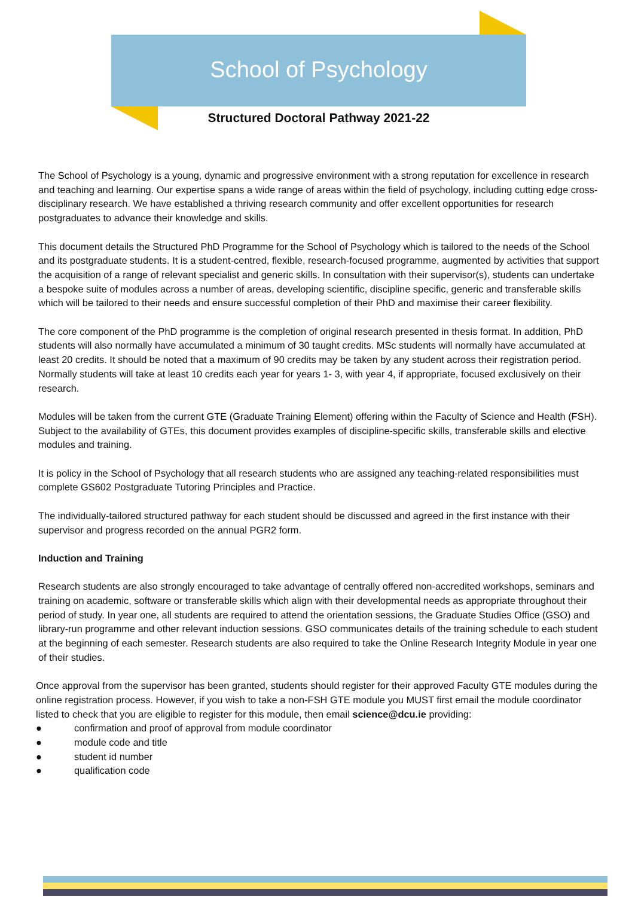School of Psychology
Structured Doctoral Pathway 2021-22
The School of Psychology is a young, dynamic and progressive environment with a strong reputation for excellence in research and teaching and learning. Our expertise spans a wide range of areas within the field of psychology, including cutting edge cross-disciplinary research. We have established a thriving research community and offer excellent opportunities for research postgraduates to advance their knowledge and skills.
This document details the Structured PhD Programme for the School of Psychology which is tailored to the needs of the School and its postgraduate students. It is a student-centred, flexible, research-focused programme, augmented by activities that support the acquisition of a range of relevant specialist and generic skills. In consultation with their supervisor(s), students can undertake a bespoke suite of modules across a number of areas, developing scientific, discipline specific, generic and transferable skills which will be tailored to their needs and ensure successful completion of their PhD and maximise their career flexibility.
The core component of the PhD programme is the completion of original research presented in thesis format. In addition, PhD students will also normally have accumulated a minimum of 30 taught credits. MSc students will normally have accumulated at least 20 credits. It should be noted that a maximum of 90 credits may be taken by any student across their registration period. Normally students will take at least 10 credits each year for years 1- 3, with year 4, if appropriate, focused exclusively on their research.
Modules will be taken from the current GTE (Graduate Training Element) offering within the Faculty of Science and Health (FSH). Subject to the availability of GTEs, this document provides examples of discipline-specific skills, transferable skills and elective modules and training.
It is policy in the School of Psychology that all research students who are assigned any teaching-related responsibilities must complete GS602 Postgraduate Tutoring Principles and Practice.
The individually-tailored structured pathway for each student should be discussed and agreed in the first instance with their supervisor and progress recorded on the annual PGR2 form.
Induction and Training
Research students are also strongly encouraged to take advantage of centrally offered non-accredited workshops, seminars and training on academic, software or transferable skills which align with their developmental needs as appropriate throughout their period of study. In year one, all students are required to attend the orientation sessions, the Graduate Studies Office (GSO) and library-run programme and other relevant induction sessions. GSO communicates details of the training schedule to each student at the beginning of each semester. Research students are also required to take the Online Research Integrity Module in year one of their studies.
Once approval from the supervisor has been granted, students should register for their approved Faculty GTE modules during the online registration process. However, if you wish to take a non-FSH GTE module you MUST first email the module coordinator listed to check that you are eligible to register for this module, then email science@dcu.ie providing:
● confirmation and proof of approval from module coordinator
● module code and title
● student id number
● qualification code